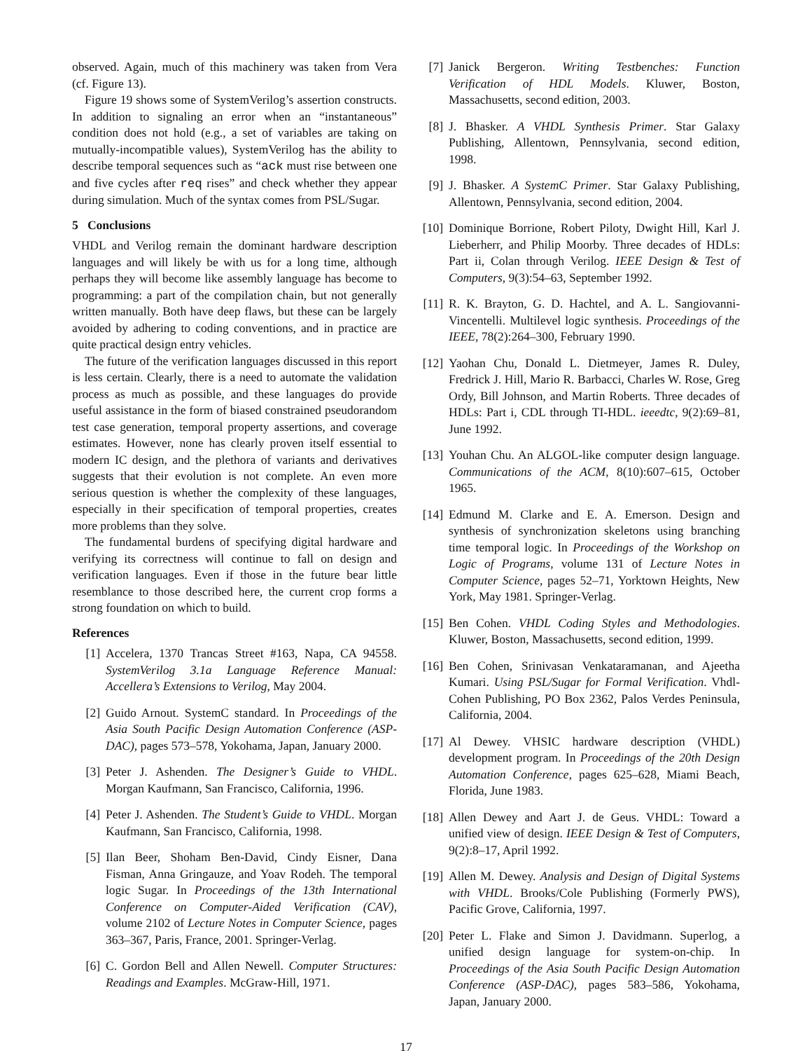observed. Again, much of this machinery was taken from Vera (cf. Figure 13).
Figure 19 shows some of SystemVerilog’s assertion constructs. In addition to signaling an error when an “instantaneous” condition does not hold (e.g., a set of variables are taking on mutually-incompatible values), SystemVerilog has the ability to describe temporal sequences such as “ack must rise between one and five cycles after req rises” and check whether they appear during simulation. Much of the syntax comes from PSL/Sugar.
5 Conclusions
VHDL and Verilog remain the dominant hardware description languages and will likely be with us for a long time, although perhaps they will become like assembly language has become to programming: a part of the compilation chain, but not generally written manually. Both have deep flaws, but these can be largely avoided by adhering to coding conventions, and in practice are quite practical design entry vehicles.
The future of the verification languages discussed in this report is less certain. Clearly, there is a need to automate the validation process as much as possible, and these languages do provide useful assistance in the form of biased constrained pseudorandom test case generation, temporal property assertions, and coverage estimates. However, none has clearly proven itself essential to modern IC design, and the plethora of variants and derivatives suggests that their evolution is not complete. An even more serious question is whether the complexity of these languages, especially in their specification of temporal properties, creates more problems than they solve.
The fundamental burdens of specifying digital hardware and verifying its correctness will continue to fall on design and verification languages. Even if those in the future bear little resemblance to those described here, the current crop forms a strong foundation on which to build.
References
[1] Accelera, 1370 Trancas Street #163, Napa, CA 94558. SystemVerilog 3.1a Language Reference Manual: Accellera’s Extensions to Verilog, May 2004.
[2] Guido Arnout. SystemC standard. In Proceedings of the Asia South Pacific Design Automation Conference (ASP-DAC), pages 573–578, Yokohama, Japan, January 2000.
[3] Peter J. Ashenden. The Designer’s Guide to VHDL. Morgan Kaufmann, San Francisco, California, 1996.
[4] Peter J. Ashenden. The Student’s Guide to VHDL. Morgan Kaufmann, San Francisco, California, 1998.
[5] Ilan Beer, Shoham Ben-David, Cindy Eisner, Dana Fisman, Anna Gringauze, and Yoav Rodeh. The temporal logic Sugar. In Proceedings of the 13th International Conference on Computer-Aided Verification (CAV), volume 2102 of Lecture Notes in Computer Science, pages 363–367, Paris, France, 2001. Springer-Verlag.
[6] C. Gordon Bell and Allen Newell. Computer Structures: Readings and Examples. McGraw-Hill, 1971.
[7] Janick Bergeron. Writing Testbenches: Function Verification of HDL Models. Kluwer, Boston, Massachusetts, second edition, 2003.
[8] J. Bhasker. A VHDL Synthesis Primer. Star Galaxy Publishing, Allentown, Pennsylvania, second edition, 1998.
[9] J. Bhasker. A SystemC Primer. Star Galaxy Publishing, Allentown, Pennsylvania, second edition, 2004.
[10] Dominique Borrione, Robert Piloty, Dwight Hill, Karl J. Lieberherr, and Philip Moorby. Three decades of HDLs: Part ii, Colan through Verilog. IEEE Design & Test of Computers, 9(3):54–63, September 1992.
[11] R. K. Brayton, G. D. Hachtel, and A. L. Sangiovanni-Vincentelli. Multilevel logic synthesis. Proceedings of the IEEE, 78(2):264–300, February 1990.
[12] Yaohan Chu, Donald L. Dietmeyer, James R. Duley, Fredrick J. Hill, Mario R. Barbacci, Charles W. Rose, Greg Ordy, Bill Johnson, and Martin Roberts. Three decades of HDLs: Part i, CDL through TI-HDL. ieeedtc, 9(2):69–81, June 1992.
[13] Youhan Chu. An ALGOL-like computer design language. Communications of the ACM, 8(10):607–615, October 1965.
[14] Edmund M. Clarke and E. A. Emerson. Design and synthesis of synchronization skeletons using branching time temporal logic. In Proceedings of the Workshop on Logic of Programs, volume 131 of Lecture Notes in Computer Science, pages 52–71, Yorktown Heights, New York, May 1981. Springer-Verlag.
[15] Ben Cohen. VHDL Coding Styles and Methodologies. Kluwer, Boston, Massachusetts, second edition, 1999.
[16] Ben Cohen, Srinivasan Venkataramanan, and Ajeetha Kumari. Using PSL/Sugar for Formal Verification. Vhdl-Cohen Publishing, PO Box 2362, Palos Verdes Peninsula, California, 2004.
[17] Al Dewey. VHSIC hardware description (VHDL) development program. In Proceedings of the 20th Design Automation Conference, pages 625–628, Miami Beach, Florida, June 1983.
[18] Allen Dewey and Aart J. de Geus. VHDL: Toward a unified view of design. IEEE Design & Test of Computers, 9(2):8–17, April 1992.
[19] Allen M. Dewey. Analysis and Design of Digital Systems with VHDL. Brooks/Cole Publishing (Formerly PWS), Pacific Grove, California, 1997.
[20] Peter L. Flake and Simon J. Davidmann. Superlog, a unified design language for system-on-chip. In Proceedings of the Asia South Pacific Design Automation Conference (ASP-DAC), pages 583–586, Yokohama, Japan, January 2000.
17